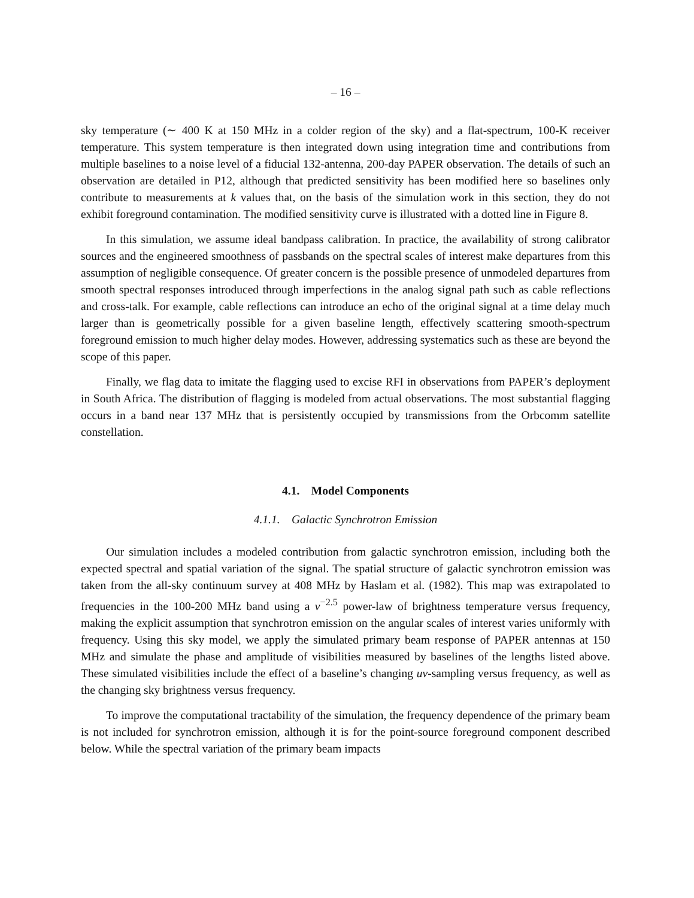– 16 –
sky temperature (∼ 400 K at 150 MHz in a colder region of the sky) and a flat-spectrum, 100-K receiver temperature. This system temperature is then integrated down using integration time and contributions from multiple baselines to a noise level of a fiducial 132-antenna, 200-day PAPER observation. The details of such an observation are detailed in P12, although that predicted sensitivity has been modified here so baselines only contribute to measurements at k values that, on the basis of the simulation work in this section, they do not exhibit foreground contamination. The modified sensitivity curve is illustrated with a dotted line in Figure 8.
In this simulation, we assume ideal bandpass calibration. In practice, the availability of strong calibrator sources and the engineered smoothness of passbands on the spectral scales of interest make departures from this assumption of negligible consequence. Of greater concern is the possible presence of unmodeled departures from smooth spectral responses introduced through imperfections in the analog signal path such as cable reflections and cross-talk. For example, cable reflections can introduce an echo of the original signal at a time delay much larger than is geometrically possible for a given baseline length, effectively scattering smooth-spectrum foreground emission to much higher delay modes. However, addressing systematics such as these are beyond the scope of this paper.
Finally, we flag data to imitate the flagging used to excise RFI in observations from PAPER’s deployment in South Africa. The distribution of flagging is modeled from actual observations. The most substantial flagging occurs in a band near 137 MHz that is persistently occupied by transmissions from the Orbcomm satellite constellation.
4.1. Model Components
4.1.1. Galactic Synchrotron Emission
Our simulation includes a modeled contribution from galactic synchrotron emission, including both the expected spectral and spatial variation of the signal. The spatial structure of galactic synchrotron emission was taken from the all-sky continuum survey at 408 MHz by Haslam et al. (1982). This map was extrapolated to frequencies in the 100-200 MHz band using a ν<sup>−2.5</sup> power-law of brightness temperature versus frequency, making the explicit assumption that synchrotron emission on the angular scales of interest varies uniformly with frequency. Using this sky model, we apply the simulated primary beam response of PAPER antennas at 150 MHz and simulate the phase and amplitude of visibilities measured by baselines of the lengths listed above. These simulated visibilities include the effect of a baseline’s changing uv-sampling versus frequency, as well as the changing sky brightness versus frequency.
To improve the computational tractability of the simulation, the frequency dependence of the primary beam is not included for synchrotron emission, although it is for the point-source foreground component described below. While the spectral variation of the primary beam impacts